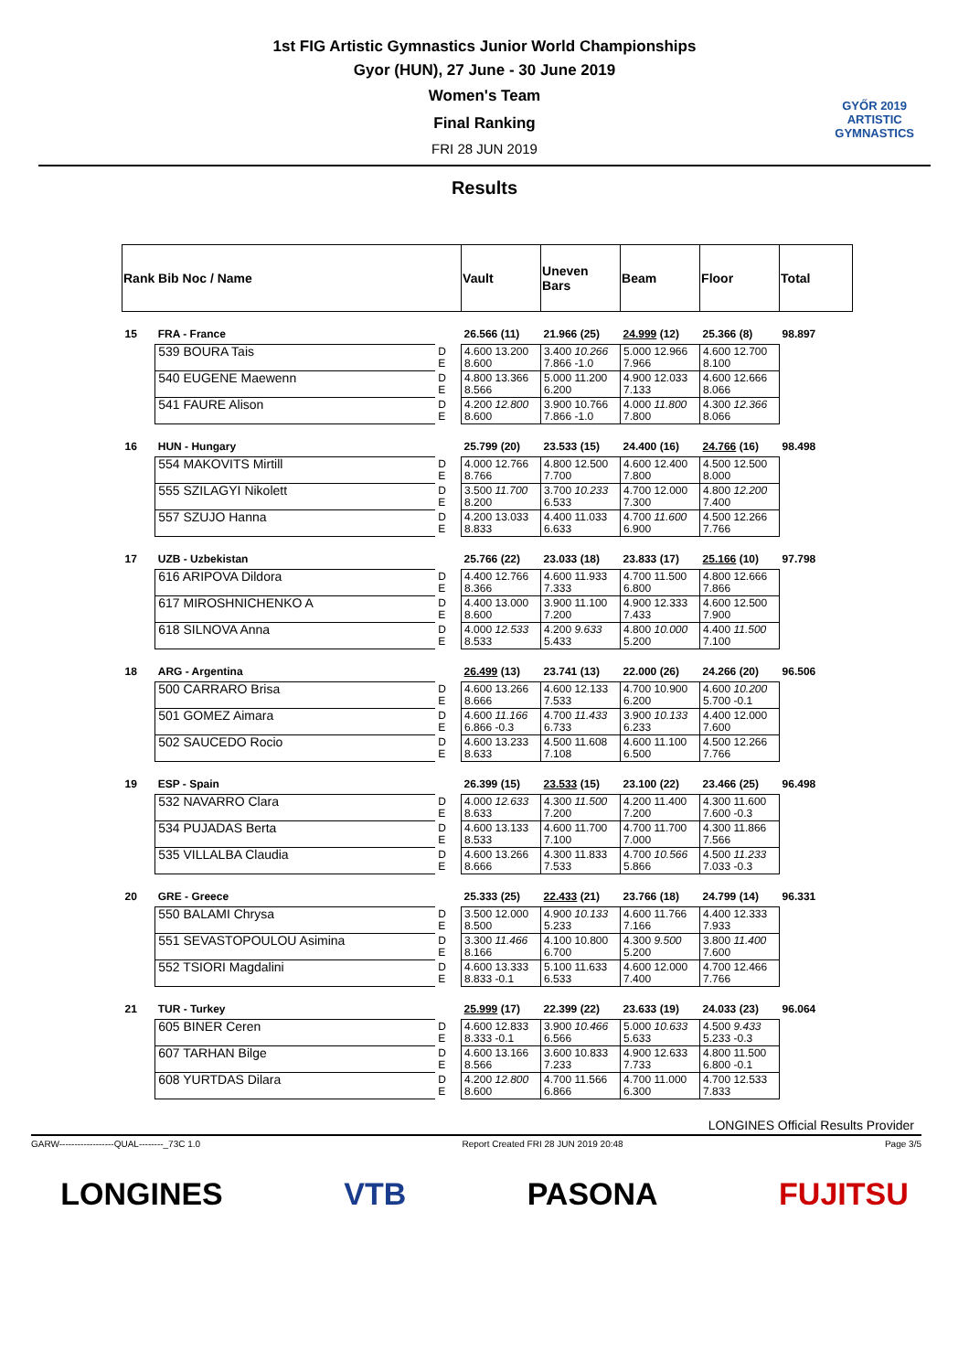1st FIG Artistic Gymnastics Junior World Championships
Gyor (HUN), 27 June - 30 June 2019
Women's Team
Final Ranking
FRI 28 JUN 2019
GYŐR 2019
ARTISTIC
GYMNASTICS
Results
| Rank Bib Noc / Name | | | Vault | Uneven Bars | Beam | Floor | Total |
| --- | --- | --- | --- | --- | --- | --- | --- |
| 15 | FRA - France | | 26.566 (11) | 21.966 (25) | 24.999 (12) | 25.366 (8) | 98.897 |
| | 539 BOURA Tais | D E | 4.600 13.200 8.600 | 3.400 10.266 7.866 -1.0 | 5.000 12.966 7.966 | 4.600 12.700 8.100 | |
| | 540 EUGENE Maewenn | D E | 4.800 13.366 8.566 | 5.000 11.200 6.200 | 4.900 12.033 7.133 | 4.600 12.666 8.066 | |
| | 541 FAURE Alison | D E | 4.200 12.800 8.600 | 3.900 10.766 7.866 -1.0 | 4.000 11.800 7.800 | 4.300 12.366 8.066 | |
| 16 | HUN - Hungary | | 25.799 (20) | 23.533 (15) | 24.400 (16) | 24.766 (16) | 98.498 |
| | 554 MAKOVITS Mirtill | D E | 4.000 12.766 8.766 | 4.800 12.500 7.700 | 4.600 12.400 7.800 | 4.500 12.500 8.000 | |
| | 555 SZILAGYI Nikolett | D E | 3.500 11.700 8.200 | 3.700 10.233 6.533 | 4.700 12.000 7.300 | 4.800 12.200 7.400 | |
| | 557 SZUJO Hanna | D E | 4.200 13.033 8.833 | 4.400 11.033 6.633 | 4.700 11.600 6.900 | 4.500 12.266 7.766 | |
| 17 | UZB - Uzbekistan | | 25.766 (22) | 23.033 (18) | 23.833 (17) | 25.166 (10) | 97.798 |
| | 616 ARIPOVA Dildora | D E | 4.400 12.766 8.366 | 4.600 11.933 7.333 | 4.700 11.500 6.800 | 4.800 12.666 7.866 | |
| | 617 MIROSHNICHENKO A | D E | 4.400 13.000 8.600 | 3.900 11.100 7.200 | 4.900 12.333 7.433 | 4.600 12.500 7.900 | |
| | 618 SILNOVA Anna | D E | 4.000 12.533 8.533 | 4.200 9.633 5.433 | 4.800 10.000 5.200 | 4.400 11.500 7.100 | |
| 18 | ARG - Argentina | | 26.499 (13) | 23.741 (13) | 22.000 (26) | 24.266 (20) | 96.506 |
| | 500 CARRARO Brisa | D E | 4.600 13.266 8.666 | 4.600 12.133 7.533 | 4.700 10.900 6.200 | 4.600 10.200 5.700 -0.1 | |
| | 501 GOMEZ Aimara | D E | 4.600 11.166 6.866 -0.3 | 4.700 11.433 6.733 | 3.900 10.133 6.233 | 4.400 12.000 7.600 | |
| | 502 SAUCEDO Rocio | D E | 4.600 13.233 8.633 | 4.500 11.608 7.108 | 4.600 11.100 6.500 | 4.500 12.266 7.766 | |
| 19 | ESP - Spain | | 26.399 (15) | 23.533 (15) | 23.100 (22) | 23.466 (25) | 96.498 |
| | 532 NAVARRO Clara | D E | 4.000 12.633 8.633 | 4.300 11.500 7.200 | 4.200 11.400 7.200 | 4.300 11.600 7.600 -0.3 | |
| | 534 PUJADAS Berta | D E | 4.600 13.133 8.533 | 4.600 11.700 7.100 | 4.700 11.700 7.000 | 4.300 11.866 7.566 | |
| | 535 VILLALBA Claudia | D E | 4.600 13.266 8.666 | 4.300 11.833 7.533 | 4.700 10.566 5.866 | 4.500 11.233 7.033 -0.3 | |
| 20 | GRE - Greece | | 25.333 (25) | 22.433 (21) | 23.766 (18) | 24.799 (14) | 96.331 |
| | 550 BALAMI Chrysa | D E | 3.500 12.000 8.500 | 4.900 10.133 5.233 | 4.600 11.766 7.166 | 4.400 12.333 7.933 | |
| | 551 SEVASTOPOULOU Asimina | D E | 3.300 11.466 8.166 | 4.100 10.800 6.700 | 4.300 9.500 5.200 | 3.800 11.400 7.600 | |
| | 552 TSIORI Magdalini | D E | 4.600 13.333 8.833 -0.1 | 5.100 11.633 6.533 | 4.600 12.000 7.400 | 4.700 12.466 7.766 | |
| 21 | TUR - Turkey | | 25.999 (17) | 22.399 (22) | 23.633 (19) | 24.033 (23) | 96.064 |
| | 605 BINER Ceren | D E | 4.600 12.833 8.333 -0.1 | 3.900 10.466 6.566 | 5.000 10.633 5.633 | 4.500 9.433 5.233 -0.3 | |
| | 607 TARHAN Bilge | D E | 4.600 13.166 8.566 | 3.600 10.833 7.233 | 4.900 12.633 7.733 | 4.800 11.500 6.800 -0.1 | |
| | 608 YURTDAS Dilara | D E | 4.200 12.800 8.600 | 4.700 11.566 6.866 | 4.700 11.000 6.300 | 4.700 12.533 7.833 | |
LONGINES Official Results Provider
GARW------------------QUAL--------_73C 1.0 Report Created FRI 28 JUN 2019 20:48 Page 3/5
LONGINES VTB PASONA FUJITSU